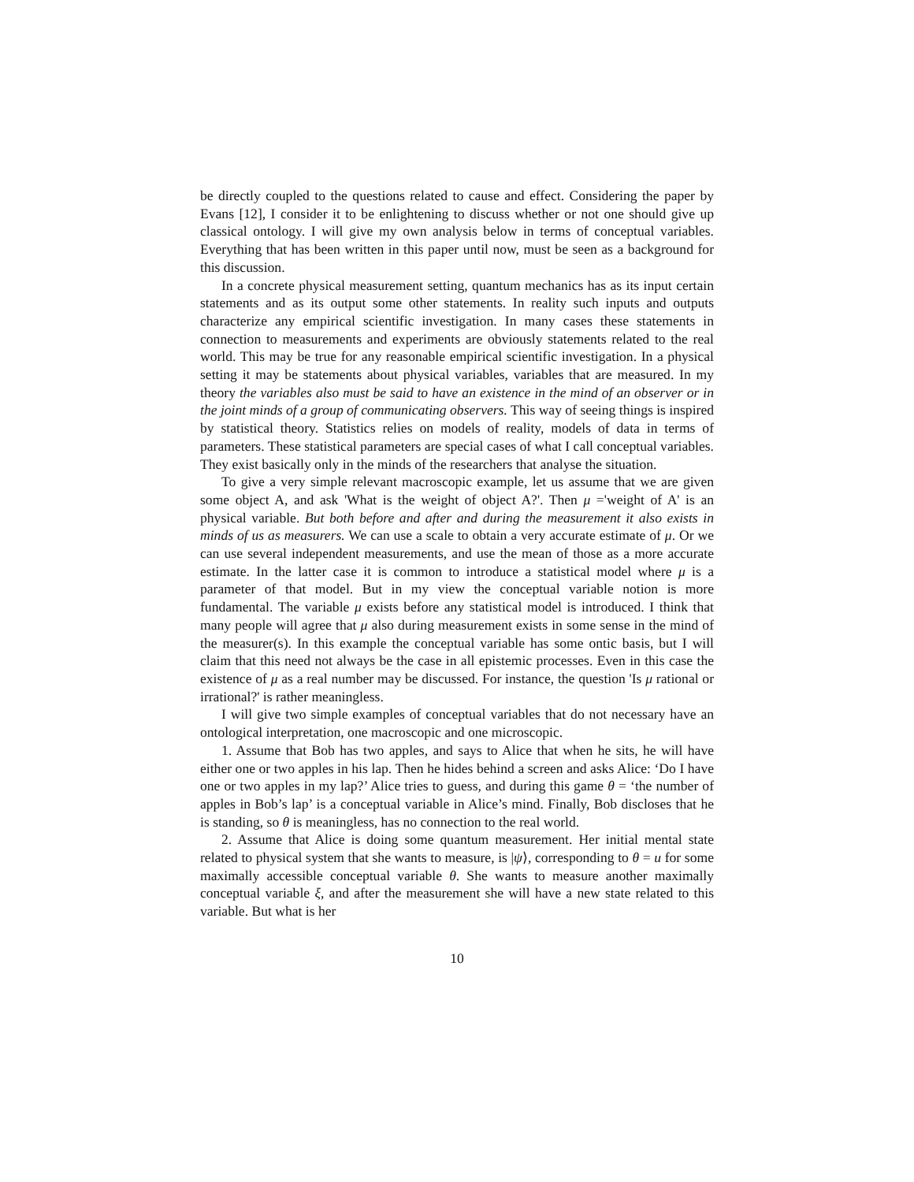be directly coupled to the questions related to cause and effect. Considering the paper by Evans [12], I consider it to be enlightening to discuss whether or not one should give up classical ontology. I will give my own analysis below in terms of conceptual variables. Everything that has been written in this paper until now, must be seen as a background for this discussion.
In a concrete physical measurement setting, quantum mechanics has as its input certain statements and as its output some other statements. In reality such inputs and outputs characterize any empirical scientific investigation. In many cases these statements in connection to measurements and experiments are obviously statements related to the real world. This may be true for any reasonable empirical scientific investigation. In a physical setting it may be statements about physical variables, variables that are measured. In my theory the variables also must be said to have an existence in the mind of an observer or in the joint minds of a group of communicating observers. This way of seeing things is inspired by statistical theory. Statistics relies on models of reality, models of data in terms of parameters. These statistical parameters are special cases of what I call conceptual variables. They exist basically only in the minds of the researchers that analyse the situation.
To give a very simple relevant macroscopic example, let us assume that we are given some object A, and ask 'What is the weight of object A?'. Then μ ='weight of A' is an physical variable. But both before and after and during the measurement it also exists in minds of us as measurers. We can use a scale to obtain a very accurate estimate of μ. Or we can use several independent measurements, and use the mean of those as a more accurate estimate. In the latter case it is common to introduce a statistical model where μ is a parameter of that model. But in my view the conceptual variable notion is more fundamental. The variable μ exists before any statistical model is introduced. I think that many people will agree that μ also during measurement exists in some sense in the mind of the measurer(s). In this example the conceptual variable has some ontic basis, but I will claim that this need not always be the case in all epistemic processes. Even in this case the existence of μ as a real number may be discussed. For instance, the question 'Is μ rational or irrational?' is rather meaningless.
I will give two simple examples of conceptual variables that do not necessary have an ontological interpretation, one macroscopic and one microscopic.
1. Assume that Bob has two apples, and says to Alice that when he sits, he will have either one or two apples in his lap. Then he hides behind a screen and asks Alice: ‘Do I have one or two apples in my lap?’ Alice tries to guess, and during this game θ = ‘the number of apples in Bob’s lap’ is a conceptual variable in Alice’s mind. Finally, Bob discloses that he is standing, so θ is meaningless, has no connection to the real world.
2. Assume that Alice is doing some quantum measurement. Her initial mental state related to physical system that she wants to measure, is |ψ⟩, corresponding to θ = u for some maximally accessible conceptual variable θ. She wants to measure another maximally conceptual variable ξ, and after the measurement she will have a new state related to this variable. But what is her
10